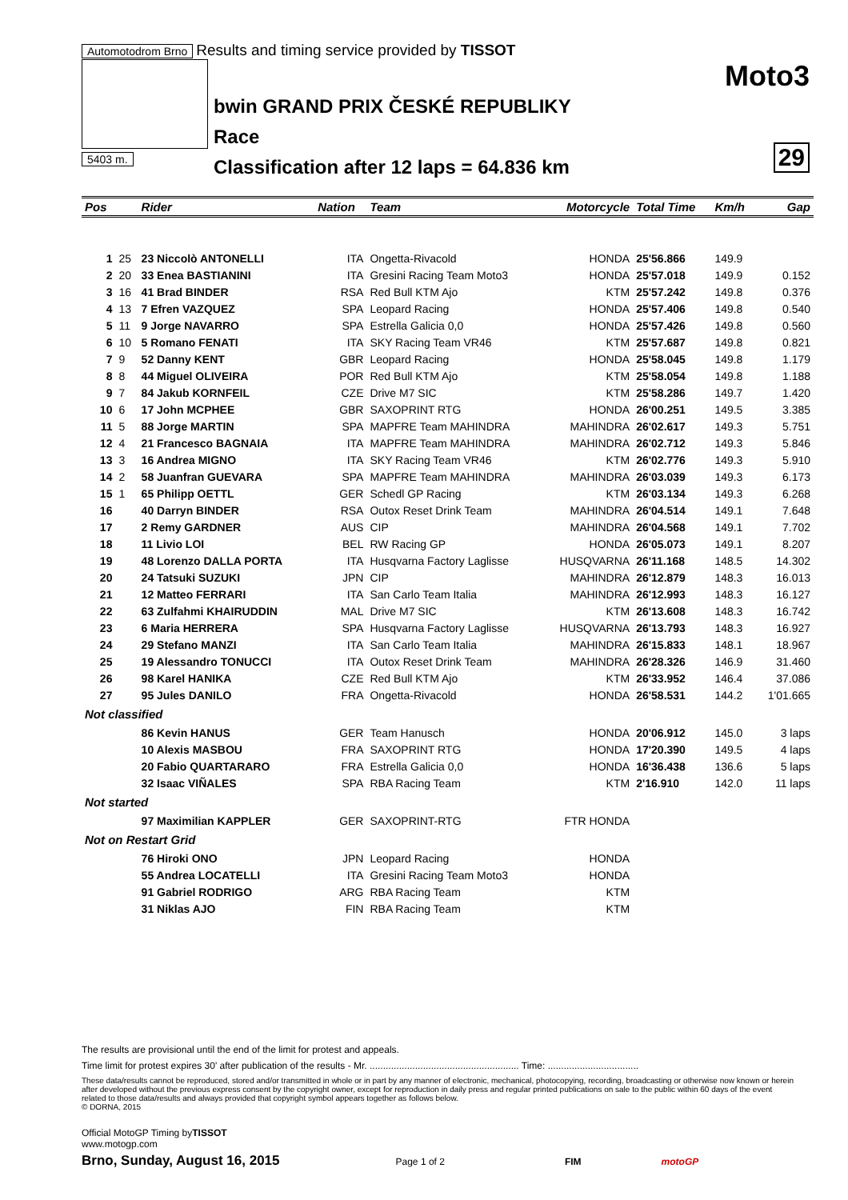Automotodrom Brno Results and timing service provided by TISSOT
Moto3
bwin GRAND PRIX ČESKÉ REPUBLIKY
Race
Classification after 12 laps = 64.836 km
29 5403 m.
| Pos | | Rider | Nation | Team | Motorcycle | Total Time | Km/h | Gap |
| --- | --- | --- | --- | --- | --- | --- | --- | --- |
| 1 | 25 | 23 Niccolò ANTONELLI | ITA | Ongetta-Rivacold | HONDA | 25'56.866 | 149.9 | |
| 2 | 20 | 33 Enea BASTIANINI | ITA | Gresini Racing Team Moto3 | HONDA | 25'57.018 | 149.9 | 0.152 |
| 3 | 16 | 41 Brad BINDER | RSA | Red Bull KTM Ajo | KTM | 25'57.242 | 149.8 | 0.376 |
| 4 | 13 | 7 Efren VAZQUEZ | SPA | Leopard Racing | HONDA | 25'57.406 | 149.8 | 0.540 |
| 5 | 11 | 9 Jorge NAVARRO | SPA | Estrella Galicia 0,0 | HONDA | 25'57.426 | 149.8 | 0.560 |
| 6 | 10 | 5 Romano FENATI | ITA | SKY Racing Team VR46 | KTM | 25'57.687 | 149.8 | 0.821 |
| 7 | 9 | 52 Danny KENT | GBR | Leopard Racing | HONDA | 25'58.045 | 149.8 | 1.179 |
| 8 | 8 | 44 Miguel OLIVEIRA | POR | Red Bull KTM Ajo | KTM | 25'58.054 | 149.8 | 1.188 |
| 9 | 7 | 84 Jakub KORNFEIL | CZE | Drive M7 SIC | KTM | 25'58.286 | 149.7 | 1.420 |
| 10 | 6 | 17 John MCPHEE | GBR | SAXOPRINT RTG | HONDA | 26'00.251 | 149.5 | 3.385 |
| 11 | 5 | 88 Jorge MARTIN | SPA | MAPFRE Team MAHINDRA | MAHINDRA | 26'02.617 | 149.3 | 5.751 |
| 12 | 4 | 21 Francesco BAGNAIA | ITA | MAPFRE Team MAHINDRA | MAHINDRA | 26'02.712 | 149.3 | 5.846 |
| 13 | 3 | 16 Andrea MIGNO | ITA | SKY Racing Team VR46 | KTM | 26'02.776 | 149.3 | 5.910 |
| 14 | 2 | 58 Juanfran GUEVARA | SPA | MAPFRE Team MAHINDRA | MAHINDRA | 26'03.039 | 149.3 | 6.173 |
| 15 | 1 | 65 Philipp OETTL | GER | Schedl GP Racing | KTM | 26'03.134 | 149.3 | 6.268 |
| 16 | | 40 Darryn BINDER | RSA | Outox Reset Drink Team | MAHINDRA | 26'04.514 | 149.1 | 7.648 |
| 17 | | 2 Remy GARDNER | AUS | CIP | MAHINDRA | 26'04.568 | 149.1 | 7.702 |
| 18 | | 11 Livio LOI | BEL | RW Racing GP | HONDA | 26'05.073 | 149.1 | 8.207 |
| 19 | | 48 Lorenzo DALLA PORTA | ITA | Husqvarna Factory Laglisse | HUSQVARNA | 26'11.168 | 148.5 | 14.302 |
| 20 | | 24 Tatsuki SUZUKI | JPN | CIP | MAHINDRA | 26'12.879 | 148.3 | 16.013 |
| 21 | | 12 Matteo FERRARI | ITA | San Carlo Team Italia | MAHINDRA | 26'12.993 | 148.3 | 16.127 |
| 22 | | 63 Zulfahmi KHAIRUDDIN | MAL | Drive M7 SIC | KTM | 26'13.608 | 148.3 | 16.742 |
| 23 | | 6 Maria HERRERA | SPA | Husqvarna Factory Laglisse | HUSQVARNA | 26'13.793 | 148.3 | 16.927 |
| 24 | | 29 Stefano MANZI | ITA | San Carlo Team Italia | MAHINDRA | 26'15.833 | 148.1 | 18.967 |
| 25 | | 19 Alessandro TONUCCI | ITA | Outox Reset Drink Team | MAHINDRA | 26'28.326 | 146.9 | 31.460 |
| 26 | | 98 Karel HANIKA | CZE | Red Bull KTM Ajo | KTM | 26'33.952 | 146.4 | 37.086 |
| 27 | | 95 Jules DANILO | FRA | Ongetta-Rivacold | HONDA | 26'58.531 | 144.2 | 1'01.665 |
| Not classified | | | | | | | | |
| | | 86 Kevin HANUS | GER | Team Hanusch | HONDA | 20'06.912 | 145.0 | 3 laps |
| | | 10 Alexis MASBOU | FRA | SAXOPRINT RTG | HONDA | 17'20.390 | 149.5 | 4 laps |
| | | 20 Fabio QUARTARARO | FRA | Estrella Galicia 0,0 | HONDA | 16'36.438 | 136.6 | 5 laps |
| | | 32 Isaac VIÑALES | SPA | RBA Racing Team | KTM | 2'16.910 | 142.0 | 11 laps |
| Not started | | | | | | | | |
| | | 97 Maximilian KAPPLER | GER | SAXOPRINT-RTG | FTR HONDA | | | |
| Not on Restart Grid | | | | | | | | |
| | | 76 Hiroki ONO | JPN | Leopard Racing | HONDA | | | |
| | | 55 Andrea LOCATELLI | ITA | Gresini Racing Team Moto3 | HONDA | | | |
| | | 91 Gabriel RODRIGO | ARG | RBA Racing Team | KTM | | | |
| | | 31 Niklas AJO | FIN | RBA Racing Team | KTM | | | |
The results are provisional until the end of the limit for protest and appeals.
Time limit for protest expires 30' after publication of the results - Mr. ........................................................ Time: ..................................
These data/results cannot be reproduced, stored and/or transmitted in whole or in part by any manner of electronic, mechanical, photocopying, recording, broadcasting or otherwise now known or herein after developed without the previous express consent by the copyright owner, except for reproduction in daily press and regular printed publications on sale to the public within 60 days of the event related to those data/results and always provided that copyright symbol appears together as follows below.
© DORNA, 2015
Official MotoGP Timing byTISSOT
www.motogp.com
Brno, Sunday, August 16, 2015 Page 1 of 2 FIM motoGP